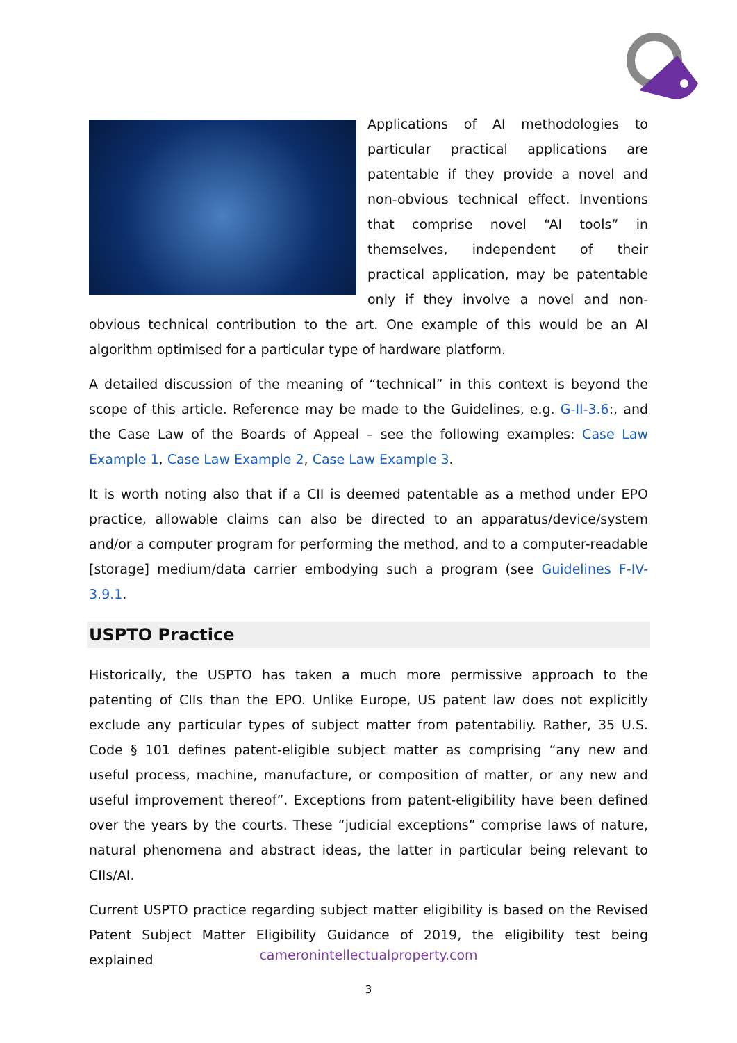Applications of AI methodologies to particular practical applications are patentable if they provide a novel and non-obvious technical effect. Inventions that comprise novel “AI tools” in themselves, independent of their practical application, may be patentable only if they involve a novel and non-obvious technical contribution to the art. One example of this would be an AI algorithm optimised for a particular type of hardware platform.
A detailed discussion of the meaning of “technical” in this context is beyond the scope of this article. Reference may be made to the Guidelines, e.g. G-II-3.6:, and the Case Law of the Boards of Appeal – see the following examples: Case Law Example 1, Case Law Example 2, Case Law Example 3.
It is worth noting also that if a CII is deemed patentable as a method under EPO practice, allowable claims can also be directed to an apparatus/device/system and/or a computer program for performing the method, and to a computer-readable [storage] medium/data carrier embodying such a program (see Guidelines F-IV-3.9.1.
USPTO Practice
Historically, the USPTO has taken a much more permissive approach to the patenting of CIIs than the EPO. Unlike Europe, US patent law does not explicitly exclude any particular types of subject matter from patentabiliy. Rather, 35 U.S. Code § 101 defines patent-eligible subject matter as comprising “any new and useful process, machine, manufacture, or composition of matter, or any new and useful improvement thereof”. Exceptions from patent-eligibility have been defined over the years by the courts. These “judicial exceptions” comprise laws of nature, natural phenomena and abstract ideas, the latter in particular being relevant to CIIs/AI.
Current USPTO practice regarding subject matter eligibility is based on the Revised Patent Subject Matter Eligibility Guidance of 2019, the eligibility test being explained
cameronintellectualproperty.com
3